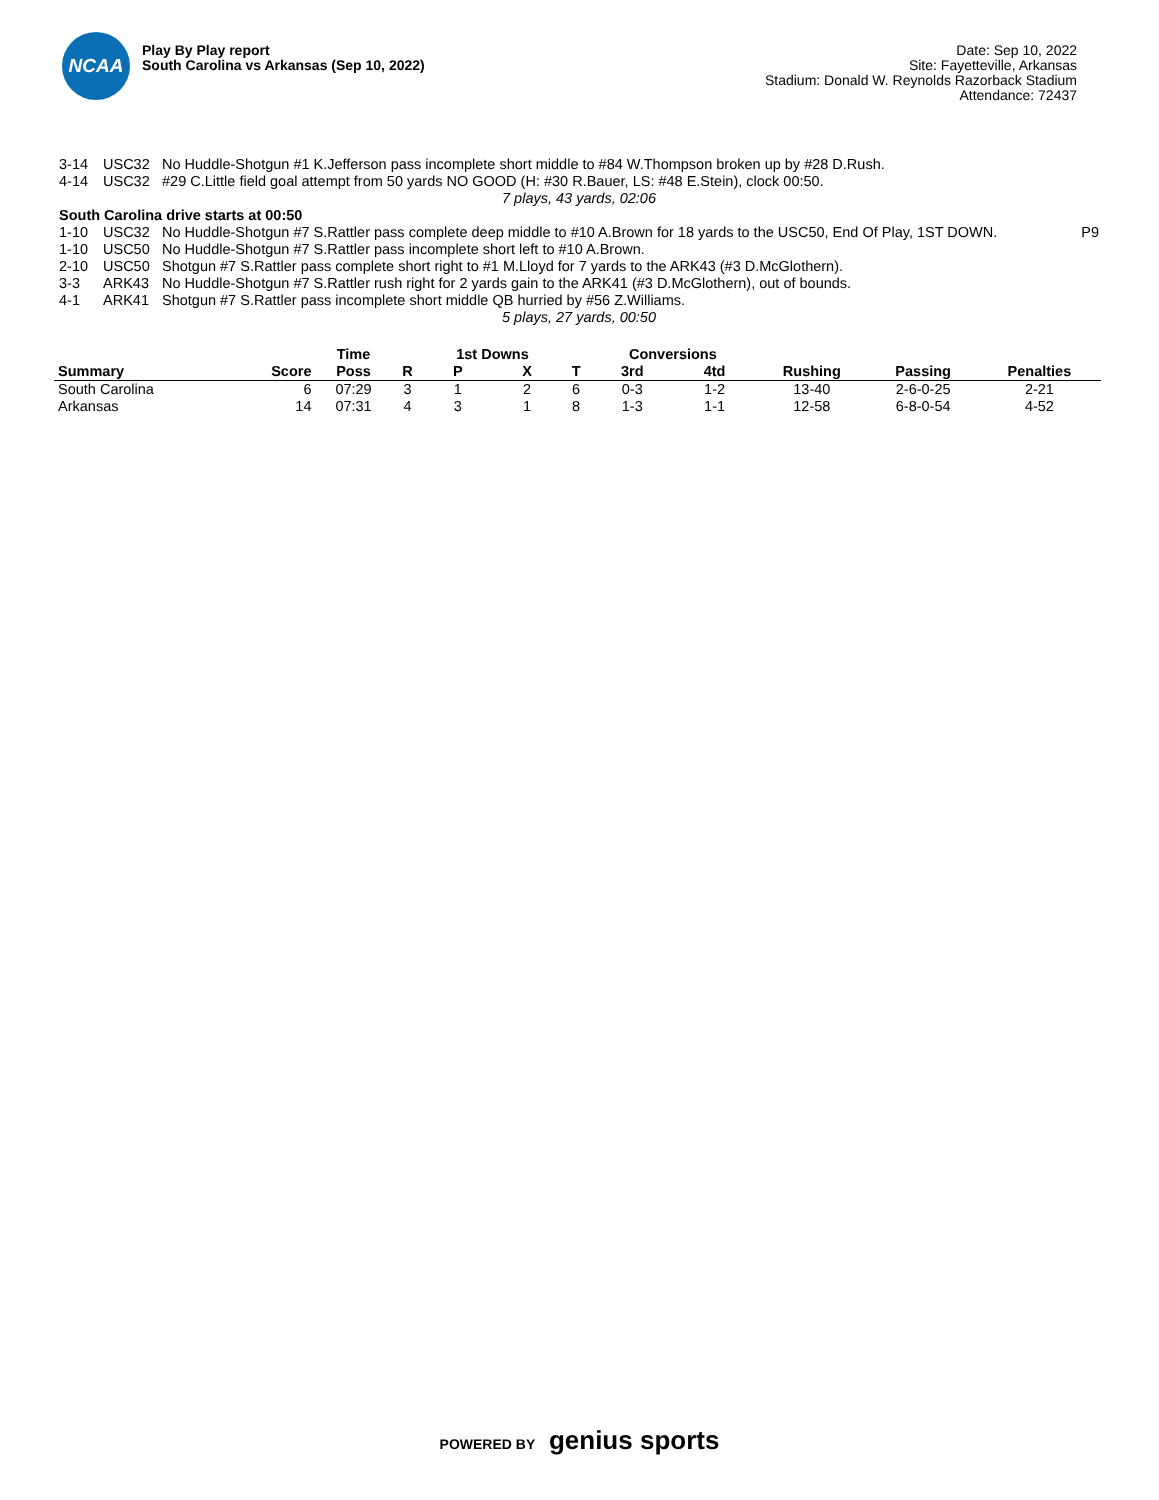NCAA
Play By Play report
South Carolina vs Arkansas (Sep 10, 2022)
Date: Sep 10, 2022
Site: Fayetteville, Arkansas
Stadium: Donald W. Reynolds Razorback Stadium
Attendance: 72437
| 3-14 | USC32 | No Huddle-Shotgun #1 K.Jefferson pass incomplete short middle to #84 W.Thompson broken up by #28 D.Rush. | |
| 4-14 | USC32 | #29 C.Little field goal attempt from 50 yards NO GOOD (H: #30 R.Bauer, LS: #48 E.Stein), clock 00:50. | |
| 7 plays, 43 yards, 02:06 | | | |
| South Carolina drive starts at 00:50 | | | |
| 1-10 | USC32 | No Huddle-Shotgun #7 S.Rattler pass complete deep middle to #10 A.Brown for 18 yards to the USC50, End Of Play, 1ST DOWN. | P9 |
| 1-10 | USC50 | No Huddle-Shotgun #7 S.Rattler pass incomplete short left to #10 A.Brown. | |
| 2-10 | USC50 | Shotgun #7 S.Rattler pass complete short right to #1 M.Lloyd for 7 yards to the ARK43 (#3 D.McGlothern). | |
| 3-3 | ARK43 | No Huddle-Shotgun #7 S.Rattler rush right for 2 yards gain to the ARK41 (#3 D.McGlothern), out of bounds. | |
| 4-1 | ARK41 | Shotgun #7 S.Rattler pass incomplete short middle QB hurried by #56 Z.Williams. | |
| 5 plays, 27 yards, 00:50 | | | |
| | | Time | | 1st Downs | | | Conversions | | | | |
| --- | --- | --- | --- | --- | --- | --- | --- | --- | --- | --- | --- |
| Summary | Score | Poss | R | P | X | T | 3rd | 4td | Rushing | Passing | Penalties |
| South Carolina | 6 | 07:29 | 3 | 1 | 2 | 6 | 0-3 | 1-2 | 13-40 | 2-6-0-25 | 2-21 |
| Arkansas | 14 | 07:31 | 4 | 3 | 1 | 8 | 1-3 | 1-1 | 12-58 | 6-8-0-54 | 4-52 |
POWERED BY genius sports